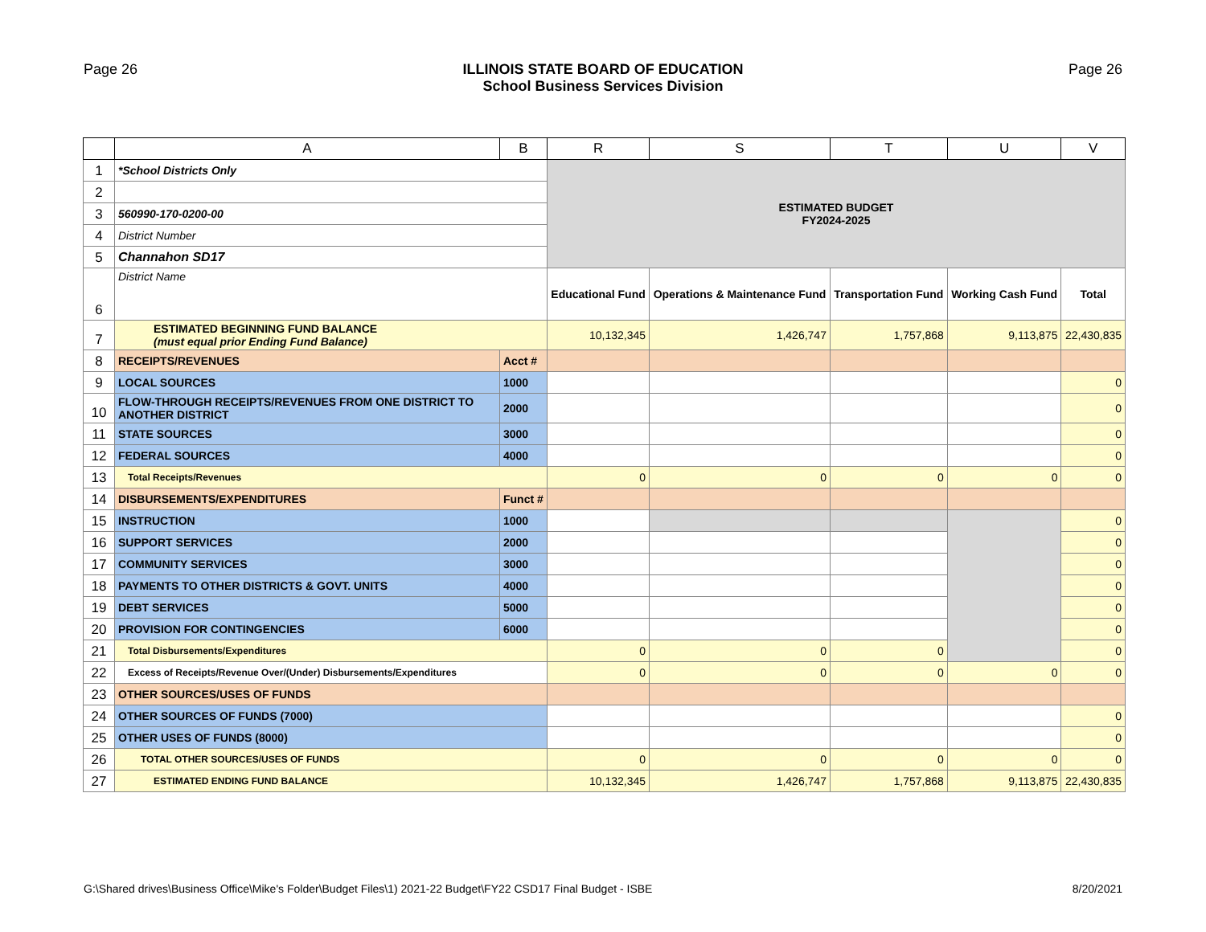Page 26 ILLINOIS STATE BOARD OF EDUCATION
School Business Services Division
Page 26
| | A | B | R | S | T | U | V |
| --- | --- | --- | --- | --- | --- | --- | --- |
| 1 | *School Districts Only | | ESTIMATED BUDGET FY2024-2025 | | | | |
| 2 | | | | | | | |
| 3 | 560990-170-0200-00 | | | | | | |
| 4 | District Number | | | | | | |
| 5 | Channahon SD17 | | | | | | |
| 6 | District Name | | Educational Fund | Operations & Maintenance Fund | Transportation Fund | Working Cash Fund | Total |
| 7 | ESTIMATED BEGINNING FUND BALANCE (must equal prior Ending Fund Balance) | | 10,132,345 | 1,426,747 | 1,757,868 | 9,113,875 | 22,430,835 |
| 8 | RECEIPTS/REVENUES | Acct # | | | | | |
| 9 | LOCAL SOURCES | 1000 | | | | | 0 |
| 10 | FLOW-THROUGH RECEIPTS/REVENUES FROM ONE DISTRICT TO ANOTHER DISTRICT | 2000 | | | | | 0 |
| 11 | STATE SOURCES | 3000 | | | | | 0 |
| 12 | FEDERAL SOURCES | 4000 | | | | | 0 |
| 13 | Total Receipts/Revenues | | 0 | 0 | 0 | 0 | 0 |
| 14 | DISBURSEMENTS/EXPENDITURES | Funct # | | | | | |
| 15 | INSTRUCTION | 1000 | | | | | 0 |
| 16 | SUPPORT SERVICES | 2000 | | | | | 0 |
| 17 | COMMUNITY SERVICES | 3000 | | | | | 0 |
| 18 | PAYMENTS TO OTHER DISTRICTS & GOVT. UNITS | 4000 | | | | | 0 |
| 19 | DEBT SERVICES | 5000 | | | | | 0 |
| 20 | PROVISION FOR CONTINGENCIES | 6000 | | | | | 0 |
| 21 | Total Disbursements/Expenditures | | 0 | 0 | 0 | | 0 |
| 22 | Excess of Receipts/Revenue Over/(Under) Disbursements/Expenditures | | 0 | 0 | 0 | 0 | 0 |
| 23 | OTHER SOURCES/USES OF FUNDS | | | | | | |
| 24 | OTHER SOURCES OF FUNDS (7000) | | | | | | 0 |
| 25 | OTHER USES OF FUNDS (8000) | | | | | | 0 |
| 26 | TOTAL OTHER SOURCES/USES OF FUNDS | | 0 | 0 | 0 | 0 | 0 |
| 27 | ESTIMATED ENDING FUND BALANCE | | 10,132,345 | 1,426,747 | 1,757,868 | 9,113,875 | 22,430,835 |
G:\Shared drives\Business Office\Mike's Folder\Budget Files\1) 2021-22 Budget\FY22 CSD17 Final Budget - ISBE 8/20/2021